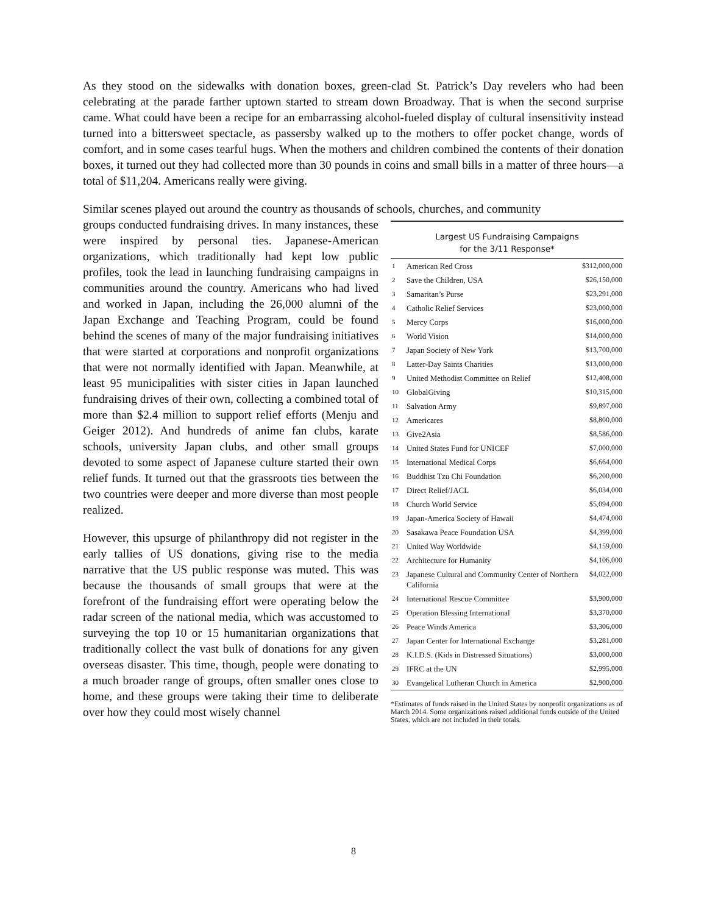As they stood on the sidewalks with donation boxes, green-clad St. Patrick’s Day revelers who had been celebrating at the parade farther uptown started to stream down Broadway. That is when the second surprise came. What could have been a recipe for an embarrassing alcohol-fueled display of cultural insensitivity instead turned into a bittersweet spectacle, as passersby walked up to the mothers to offer pocket change, words of comfort, and in some cases tearful hugs. When the mothers and children combined the contents of their donation boxes, it turned out they had collected more than 30 pounds in coins and small bills in a matter of three hours—a total of $11,204. Americans really were giving.
Similar scenes played out around the country as thousands of schools, churches, and community
groups conducted fundraising drives. In many instances, these were inspired by personal ties. Japanese-American organizations, which traditionally had kept low public profiles, took the lead in launching fundraising campaigns in communities around the country. Americans who had lived and worked in Japan, including the 26,000 alumni of the Japan Exchange and Teaching Program, could be found behind the scenes of many of the major fundraising initiatives that were started at corporations and nonprofit organizations that were not normally identified with Japan. Meanwhile, at least 95 municipalities with sister cities in Japan launched fundraising drives of their own, collecting a combined total of more than $2.4 million to support relief efforts (Menju and Geiger 2012). And hundreds of anime fan clubs, karate schools, university Japan clubs, and other small groups devoted to some aspect of Japanese culture started their own relief funds. It turned out that the grassroots ties between the two countries were deeper and more diverse than most people realized.
However, this upsurge of philanthropy did not register in the early tallies of US donations, giving rise to the media narrative that the US public response was muted. This was because the thousands of small groups that were at the forefront of the fundraising effort were operating below the radar screen of the national media, which was accustomed to surveying the top 10 or 15 humanitarian organizations that traditionally collect the vast bulk of donations for any given overseas disaster. This time, though, people were donating to a much broader range of groups, often smaller ones close to home, and these groups were taking their time to deliberate over how they could most wisely channel
Largest US Fundraising Campaigns
for the 3/11 Response*
| 1 | American Red Cross | $312,000,000 |
| 2 | Save the Children, USA | $26,150,000 |
| 3 | Samaritan’s Purse | $23,291,000 |
| 4 | Catholic Relief Services | $23,000,000 |
| 5 | Mercy Corps | $16,000,000 |
| 6 | World Vision | $14,000,000 |
| 7 | Japan Society of New York | $13,700,000 |
| 8 | Latter-Day Saints Charities | $13,000,000 |
| 9 | United Methodist Committee on Relief | $12,408,000 |
| 10 | GlobalGiving | $10,315,000 |
| 11 | Salvation Army | $9,897,000 |
| 12 | Americares | $8,800,000 |
| 13 | Give2Asia | $8,586,000 |
| 14 | United States Fund for UNICEF | $7,000,000 |
| 15 | International Medical Corps | $6,664,000 |
| 16 | Buddhist Tzu Chi Foundation | $6,200,000 |
| 17 | Direct Relief/JACL | $6,034,000 |
| 18 | Church World Service | $5,094,000 |
| 19 | Japan-America Society of Hawaii | $4,474,000 |
| 20 | Sasakawa Peace Foundation USA | $4,399,000 |
| 21 | United Way Worldwide | $4,159,000 |
| 22 | Architecture for Humanity | $4,106,000 |
| 23 | Japanese Cultural and Community Center of Northern California | $4,022,000 |
| 24 | International Rescue Committee | $3,900,000 |
| 25 | Operation Blessing International | $3,370,000 |
| 26 | Peace Winds America | $3,306,000 |
| 27 | Japan Center for International Exchange | $3,281,000 |
| 28 | K.I.D.S. (Kids in Distressed Situations) | $3,000,000 |
| 29 | IFRC at the UN | $2,995,000 |
| 30 | Evangelical Lutheran Church in America | $2,900,000 |
*Estimates of funds raised in the United States by nonprofit organizations as of March 2014. Some organizations raised additional funds outside of the United States, which are not included in their totals.
8